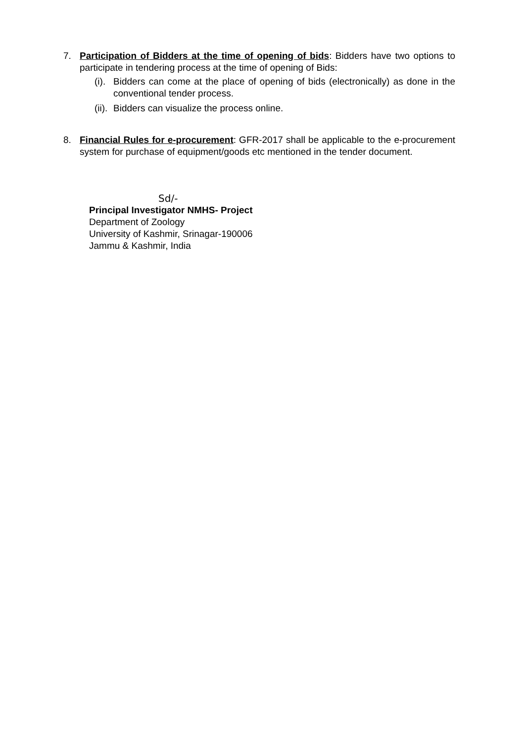7. Participation of Bidders at the time of opening of bids: Bidders have two options to participate in tendering process at the time of opening of Bids:
(i).
Bidders can come at the place of opening of bids (electronically) as done in the conventional tender process.
(ii).
Bidders can visualize the process online.
8. Financial Rules for e-procurement: GFR-2017 shall be applicable to the e-procurement system for purchase of equipment/goods etc mentioned in the tender document.
Sd/-
Principal Investigator NMHS- Project
Department of Zoology
University of Kashmir, Srinagar-190006
Jammu & Kashmir, India